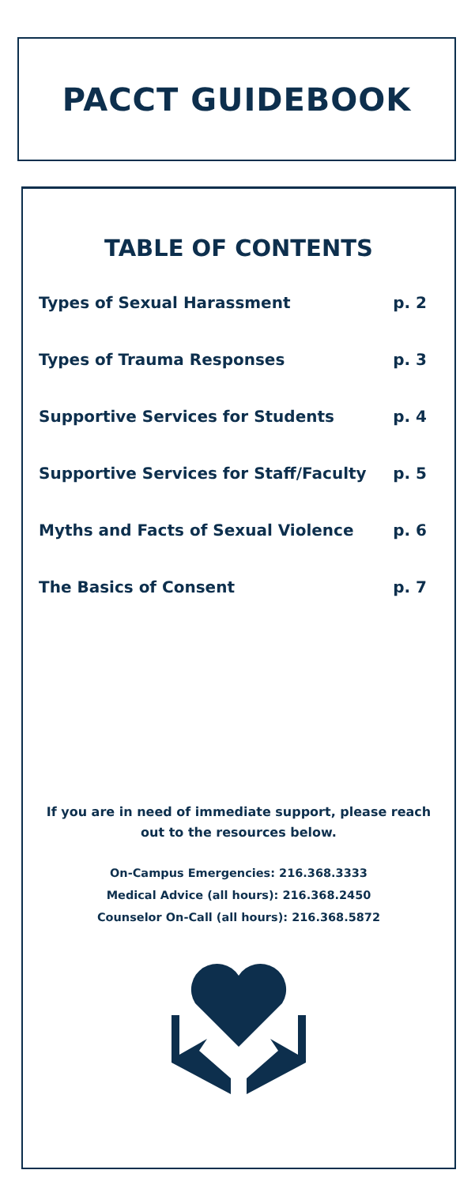PACCT GUIDEBOOK
TABLE OF CONTENTS
Types of Sexual Harassment p. 2
Types of Trauma Responses p. 3
Supportive Services for Students p. 4
Supportive Services for Staff/Faculty p. 5
Myths and Facts of Sexual Violence p. 6
The Basics of Consent p. 7
If you are in need of immediate support, please reach
out to the resources below.
On-Campus Emergencies: 216.368.3333
Medical Advice (all hours): 216.368.2450
Counselor On-Call (all hours): 216.368.5872